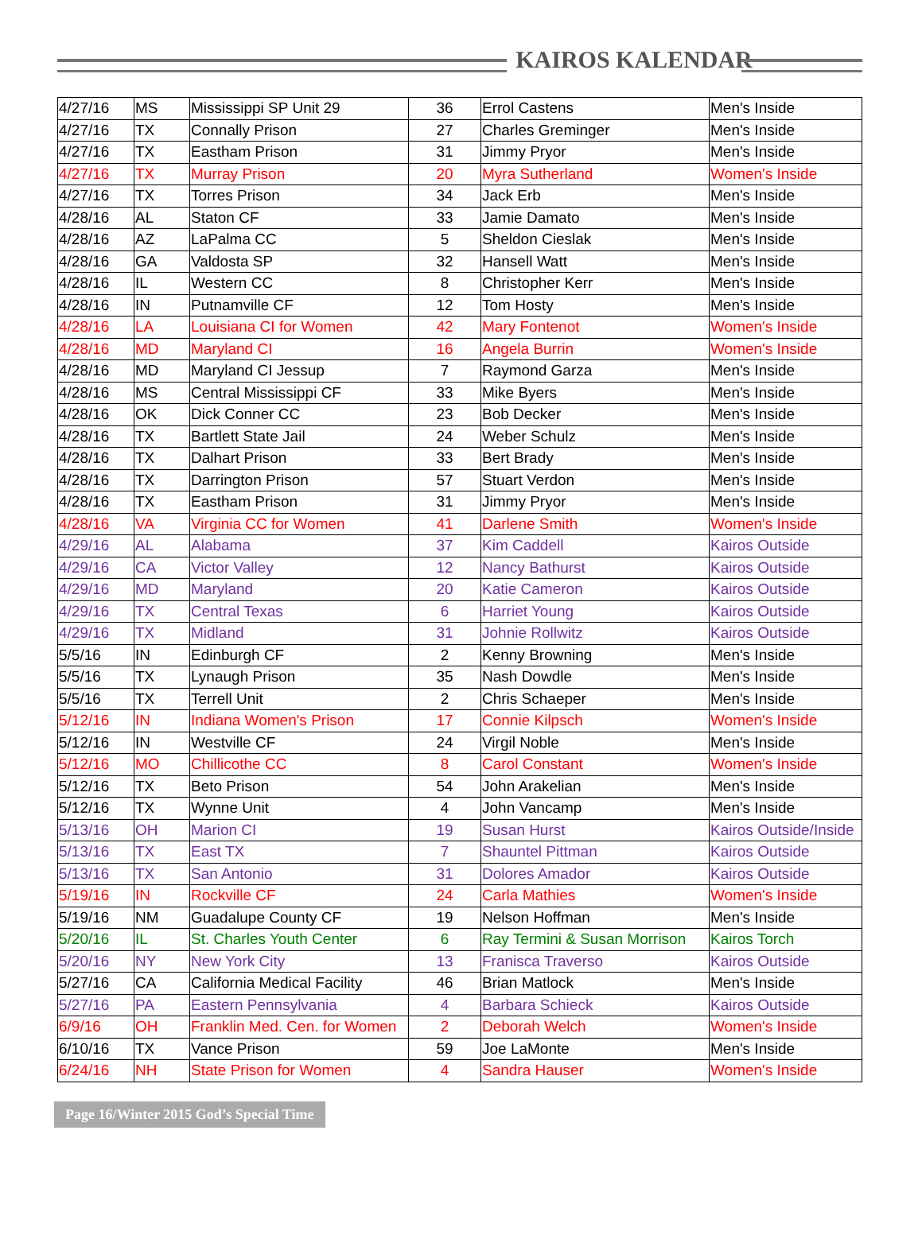KAIROS KALENDAR
| 4/27/16 | MS | Mississippi SP Unit 29 | 36 | Errol Castens | Men's Inside |
| 4/27/16 | TX | Connally Prison | 27 | Charles Greminger | Men's Inside |
| 4/27/16 | TX | Eastham Prison | 31 | Jimmy Pryor | Men's Inside |
| 4/27/16 | TX | Murray Prison | 20 | Myra Sutherland | Women's Inside |
| 4/27/16 | TX | Torres Prison | 34 | Jack Erb | Men's Inside |
| 4/28/16 | AL | Staton CF | 33 | Jamie Damato | Men's Inside |
| 4/28/16 | AZ | LaPalma CC | 5 | Sheldon Cieslak | Men's Inside |
| 4/28/16 | GA | Valdosta SP | 32 | Hansell Watt | Men's Inside |
| 4/28/16 | IL | Western CC | 8 | Christopher Kerr | Men's Inside |
| 4/28/16 | IN | Putnamville CF | 12 | Tom Hosty | Men's Inside |
| 4/28/16 | LA | Louisiana CI for Women | 42 | Mary Fontenot | Women's Inside |
| 4/28/16 | MD | Maryland CI | 16 | Angela Burrin | Women's Inside |
| 4/28/16 | MD | Maryland CI Jessup | 7 | Raymond Garza | Men's Inside |
| 4/28/16 | MS | Central Mississippi CF | 33 | Mike Byers | Men's Inside |
| 4/28/16 | OK | Dick Conner CC | 23 | Bob Decker | Men's Inside |
| 4/28/16 | TX | Bartlett State Jail | 24 | Weber Schulz | Men's Inside |
| 4/28/16 | TX | Dalhart Prison | 33 | Bert Brady | Men's Inside |
| 4/28/16 | TX | Darrington Prison | 57 | Stuart Verdon | Men's Inside |
| 4/28/16 | TX | Eastham Prison | 31 | Jimmy Pryor | Men's Inside |
| 4/28/16 | VA | Virginia CC for Women | 41 | Darlene Smith | Women's Inside |
| 4/29/16 | AL | Alabama | 37 | Kim Caddell | Kairos Outside |
| 4/29/16 | CA | Victor Valley | 12 | Nancy Bathurst | Kairos Outside |
| 4/29/16 | MD | Maryland | 20 | Katie Cameron | Kairos Outside |
| 4/29/16 | TX | Central Texas | 6 | Harriet Young | Kairos Outside |
| 4/29/16 | TX | Midland | 31 | Johnie Rollwitz | Kairos Outside |
| 5/5/16 | IN | Edinburgh CF | 2 | Kenny Browning | Men's Inside |
| 5/5/16 | TX | Lynaugh Prison | 35 | Nash Dowdle | Men's Inside |
| 5/5/16 | TX | Terrell Unit | 2 | Chris Schaeper | Men's Inside |
| 5/12/16 | IN | Indiana Women's Prison | 17 | Connie Kilpsch | Women's Inside |
| 5/12/16 | IN | Westville CF | 24 | Virgil Noble | Men's Inside |
| 5/12/16 | MO | Chillicothe CC | 8 | Carol Constant | Women's Inside |
| 5/12/16 | TX | Beto Prison | 54 | John Arakelian | Men's Inside |
| 5/12/16 | TX | Wynne Unit | 4 | John Vancamp | Men's Inside |
| 5/13/16 | OH | Marion CI | 19 | Susan Hurst | Kairos Outside/Inside |
| 5/13/16 | TX | East TX | 7 | Shauntel Pittman | Kairos Outside |
| 5/13/16 | TX | San Antonio | 31 | Dolores Amador | Kairos Outside |
| 5/19/16 | IN | Rockville CF | 24 | Carla Mathies | Women's Inside |
| 5/19/16 | NM | Guadalupe County CF | 19 | Nelson Hoffman | Men's Inside |
| 5/20/16 | IL | St. Charles Youth Center | 6 | Ray Termini & Susan Morrison | Kairos Torch |
| 5/20/16 | NY | New York City | 13 | Franisca Traverso | Kairos Outside |
| 5/27/16 | CA | California Medical Facility | 46 | Brian Matlock | Men's Inside |
| 5/27/16 | PA | Eastern Pennsylvania | 4 | Barbara Schieck | Kairos Outside |
| 6/9/16 | OH | Franklin Med. Cen. for Women | 2 | Deborah Welch | Women's Inside |
| 6/10/16 | TX | Vance Prison | 59 | Joe LaMonte | Men's Inside |
| 6/24/16 | NH | State Prison for Women | 4 | Sandra Hauser | Women's Inside |
Page 16/Winter 2015 God’s Special Time